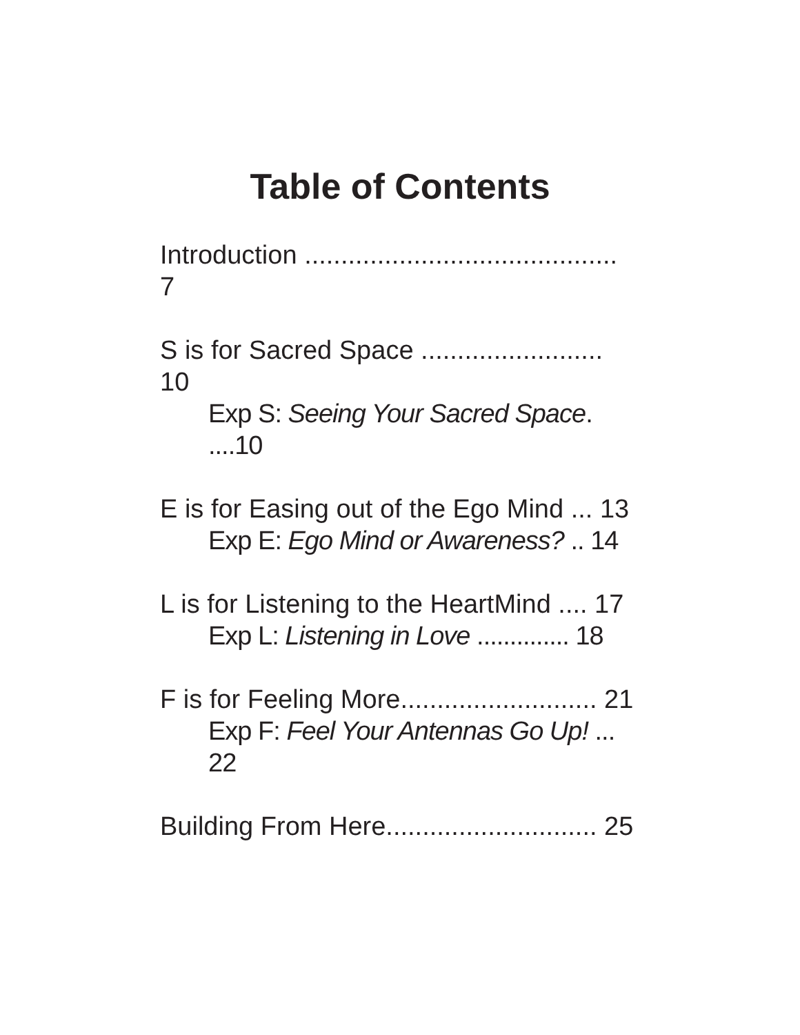Table of Contents
Introduction ........................................... 7
S is for Sacred Space ......................... 10
Exp S: Seeing Your Sacred Space. ....10
E is for Easing out of the Ego Mind ... 13
Exp E: Ego Mind or Awareness? .. 14
L is for Listening to the HeartMind .... 17
Exp L: Listening in Love .............. 18
F is for Feeling More........................... 21
Exp F: Feel Your Antennas Go Up! ... 22
Building From Here............................. 25